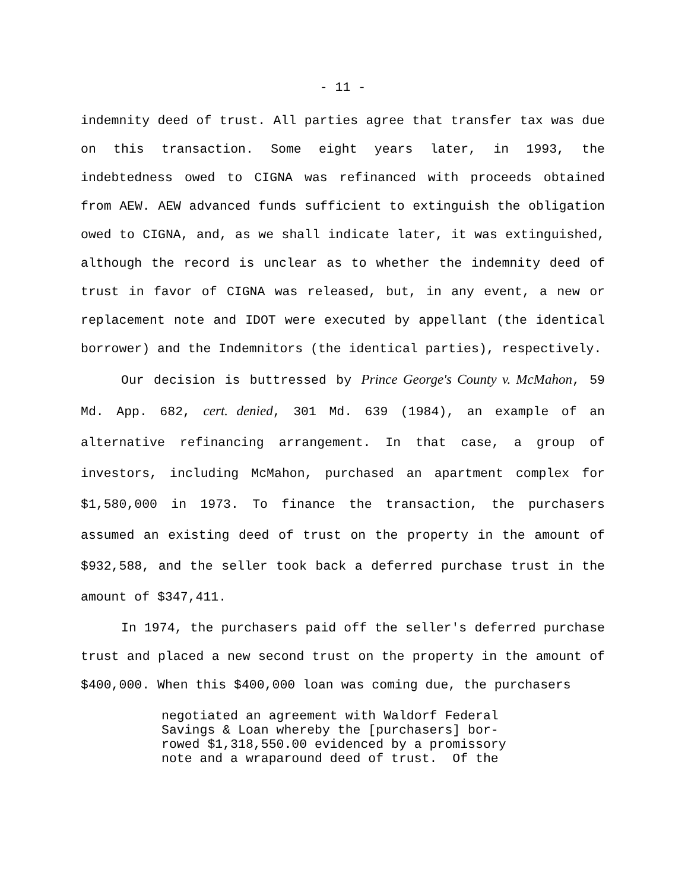- 11 -
indemnity deed of trust. All parties agree that transfer tax was due on this transaction. Some eight years later, in 1993, the indebtedness owed to CIGNA was refinanced with proceeds obtained from AEW. AEW advanced funds sufficient to extinguish the obligation owed to CIGNA, and, as we shall indicate later, it was extinguished, although the record is unclear as to whether the indemnity deed of trust in favor of CIGNA was released, but, in any event, a new or replacement note and IDOT were executed by appellant (the identical borrower) and the Indemnitors (the identical parties), respectively.
Our decision is buttressed by Prince George's County v. McMahon, 59 Md. App. 682, cert. denied, 301 Md. 639 (1984), an example of an alternative refinancing arrangement. In that case, a group of investors, including McMahon, purchased an apartment complex for $1,580,000 in 1973. To finance the transaction, the purchasers assumed an existing deed of trust on the property in the amount of $932,588, and the seller took back a deferred purchase trust in the amount of $347,411.
In 1974, the purchasers paid off the seller's deferred purchase trust and placed a new second trust on the property in the amount of $400,000. When this $400,000 loan was coming due, the purchasers
negotiated an agreement with Waldorf Federal Savings & Loan whereby the [purchasers] bor- rowed $1,318,550.00 evidenced by a promissory note and a wraparound deed of trust. Of the